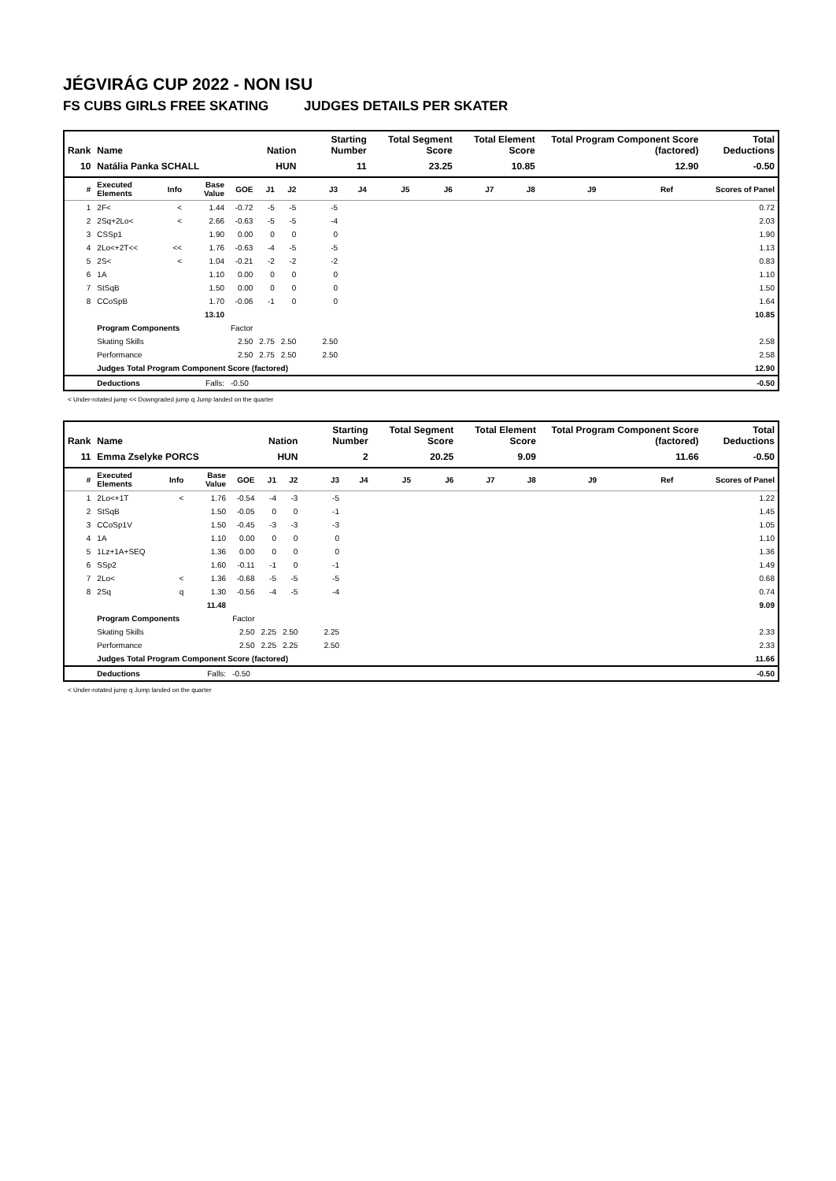JÉGVIRÁG CUP 2022 - NON ISU
FS CUBS GIRLS FREE SKATING JUDGES DETAILS PER SKATER
| Rank | Name | | | | Nation | | Starting Number | | Total Segment Score | | Total Element Score | | Total Program Component Score (factored) | | | Total Deductions |
| --- | --- | --- | --- | --- | --- | --- | --- | --- | --- | --- | --- | --- | --- | --- | --- | --- |
| 10 | Natália Panka SCHALL | | | | HUN | | 11 | | 23.25 | | 10.85 | | 12.90 | | | -0.50 |
| # | Executed Elements | Info | Base Value | GOE | J1 | J2 | J3 | J4 | J5 | J6 | J7 | J8 | J9 | Ref | | Scores of Panel |
| 1 | 2F< | < | 1.44 | -0.72 | -5 | -5 | -5 | | | | | | | | | 0.72 |
| 2 | 2Sq+2Lo< | < | 2.66 | -0.63 | -5 | -5 | -4 | | | | | | | | | 2.03 |
| 3 | CSSp1 | | 1.90 | 0.00 | 0 | 0 | 0 | | | | | | | | | 1.90 |
| 4 | 2Lo<+2T<< | << | 1.76 | -0.63 | -4 | -5 | -5 | | | | | | | | | 1.13 |
| 5 | 2S< | < | 1.04 | -0.21 | -2 | -2 | -2 | | | | | | | | | 0.83 |
| 6 | 1A | | 1.10 | 0.00 | 0 | 0 | 0 | | | | | | | | | 1.10 |
| 7 | StSqB | | 1.50 | 0.00 | 0 | 0 | 0 | | | | | | | | | 1.50 |
| 8 | CCoSpB | | 1.70 | -0.06 | -1 | 0 | 0 | | | | | | | | | 1.64 |
| | | | 13.10 | | | | | | | | | | | | | 10.85 |
| | Program Components | | | Factor | | | | | | | | | | | | |
| | Skating Skills | | | 2.50 | 2.75 | 2.50 | 2.50 | | | | | | | | | 2.58 |
| | Performance | | | 2.50 | 2.75 | 2.50 | 2.50 | | | | | | | | | 2.58 |
| | Judges Total Program Component Score (factored) | | | | | | | | | | | | | | | 12.90 |
| | Deductions | | Falls: | -0.50 | | | | | | | | | | | | -0.50 |
< Under-rotated jump << Downgraded jump q Jump landed on the quarter
| Rank | Name | | | | Nation | | Starting Number | | Total Segment Score | | Total Element Score | | Total Program Component Score (factored) | | | Total Deductions |
| --- | --- | --- | --- | --- | --- | --- | --- | --- | --- | --- | --- | --- | --- | --- | --- | --- |
| 11 | Emma Zselyke PORCS | | | | HUN | | 2 | | 20.25 | | 9.09 | | 11.66 | | | -0.50 |
| # | Executed Elements | Info | Base Value | GOE | J1 | J2 | J3 | J4 | J5 | J6 | J7 | J8 | J9 | Ref | | Scores of Panel |
| 1 | 2Lo<+1T | < | 1.76 | -0.54 | -4 | -3 | -5 | | | | | | | | | 1.22 |
| 2 | StSqB | | 1.50 | -0.05 | 0 | 0 | -1 | | | | | | | | | 1.45 |
| 3 | CCoSp1V | | 1.50 | -0.45 | -3 | -3 | -3 | | | | | | | | | 1.05 |
| 4 | 1A | | 1.10 | 0.00 | 0 | 0 | 0 | | | | | | | | | 1.10 |
| 5 | 1Lz+1A+SEQ | | 1.36 | 0.00 | 0 | 0 | 0 | | | | | | | | | 1.36 |
| 6 | SSp2 | | 1.60 | -0.11 | -1 | 0 | -1 | | | | | | | | | 1.49 |
| 7 | 2Lo< | < | 1.36 | -0.68 | -5 | -5 | -5 | | | | | | | | | 0.68 |
| 8 | 2Sq | q | 1.30 | -0.56 | -4 | -5 | -4 | | | | | | | | | 0.74 |
| | | | 11.48 | | | | | | | | | | | | | 9.09 |
| | Program Components | | | Factor | | | | | | | | | | | | |
| | Skating Skills | | | 2.50 | 2.25 | 2.50 | 2.25 | | | | | | | | | 2.33 |
| | Performance | | | 2.50 | 2.25 | 2.25 | 2.50 | | | | | | | | | 2.33 |
| | Judges Total Program Component Score (factored) | | | | | | | | | | | | | | | 11.66 |
| | Deductions | | Falls: | -0.50 | | | | | | | | | | | | -0.50 |
< Under-rotated jump q Jump landed on the quarter